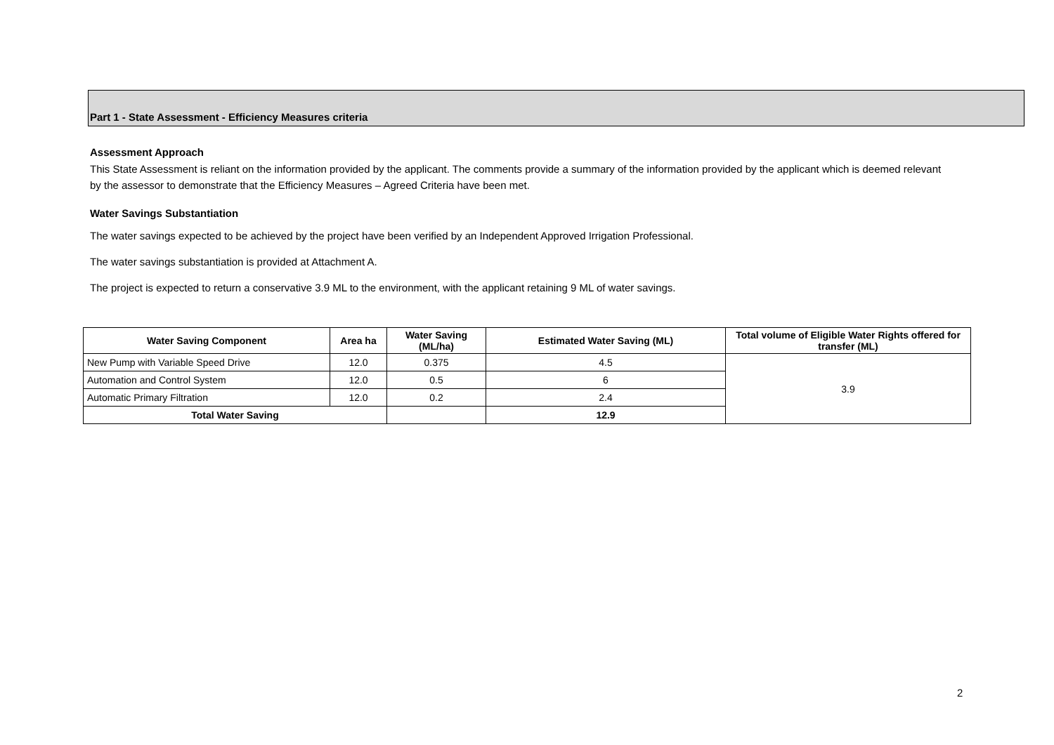Part 1 - State Assessment - Efficiency Measures criteria
Assessment Approach
This State Assessment is reliant on the information provided by the applicant. The comments provide a summary of the information provided by the applicant which is deemed relevant by the assessor to demonstrate that the Efficiency Measures – Agreed Criteria have been met.
Water Savings Substantiation
The water savings expected to be achieved by the project have been verified by an Independent Approved Irrigation Professional.
The water savings substantiation is provided at Attachment A.
The project is expected to return a conservative 3.9 ML to the environment, with the applicant retaining 9 ML of water savings.
| Water Saving Component | Area ha | Water Saving (ML/ha) | Estimated Water Saving (ML) | Total volume of Eligible Water Rights offered for transfer (ML) |
| --- | --- | --- | --- | --- |
| New Pump with Variable Speed Drive | 12.0 | 0.375 | 4.5 | 3.9 |
| Automation and Control System | 12.0 | 0.5 | 6 | |
| Automatic Primary Filtration | 12.0 | 0.2 | 2.4 | |
| Total Water Saving | | | 12.9 | |
2